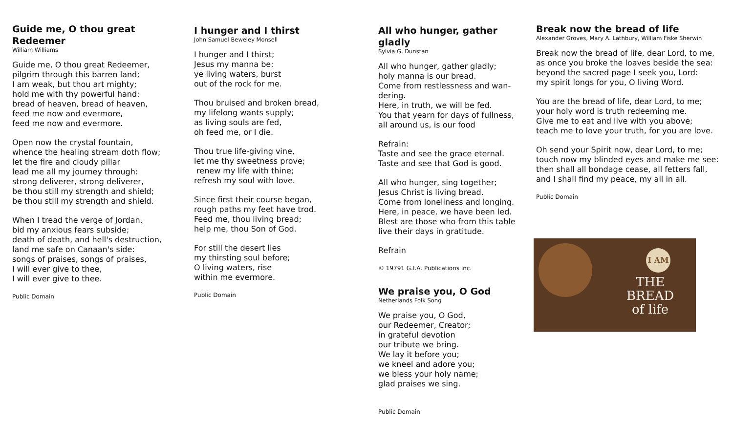Guide me, O thou great Redeemer
William Williams
Guide me, O thou great Redeemer,
pilgrim through this barren land;
I am weak, but thou art mighty;
hold me with thy powerful hand:
bread of heaven, bread of heaven,
feed me now and evermore,
feed me now and evermore.
Open now the crystal fountain,
whence the healing stream doth flow;
let the fire and cloudy pillar
lead me all my journey through:
strong deliverer, strong deliverer,
be thou still my strength and shield;
be thou still my strength and shield.
When I tread the verge of Jordan,
bid my anxious fears subside;
death of death, and hell's destruction,
land me safe on Canaan's side:
songs of praises, songs of praises,
I will ever give to thee,
I will ever give to thee.
Public Domain
I hunger and I thirst
John Samuel Beweley Monsell
I hunger and I thirst;
Jesus my manna be:
ye living waters, burst
out of the rock for me.
Thou bruised and broken bread,
my lifelong wants supply;
as living souls are fed,
oh feed me, or I die.
Thou true life-giving vine,
let me thy sweetness prove;
renew my life with thine;
refresh my soul with love.
Since first their course began,
rough paths my feet have trod.
Feed me, thou living bread;
help me, thou Son of God.
For still the desert lies
my thirsting soul before;
O living waters, rise
within me evermore.
Public Domain
All who hunger, gather gladly
Sylvia G. Dunstan
All who hunger, gather gladly;
holy manna is our bread.
Come from restlessness and wan-dering.
Here, in truth, we will be fed.
You that yearn for days of fullness,
all around us, is our food
Refrain:
Taste and see the grace eternal.
Taste and see that God is good.
All who hunger, sing together;
Jesus Christ is living bread.
Come from loneliness and longing.
Here, in peace, we have been led.
Blest are those who from this table
live their days in gratitude.
Refrain
© 19791 G.I.A. Publications Inc.
We praise you, O God
Netherlands Folk Song
We praise you, O God,
our Redeemer, Creator;
in grateful devotion
our tribute we bring.
We lay it before you;
we kneel and adore you;
we bless your holy name;
glad praises we sing.
Public Domain
Break now the bread of life
Alexander Groves, Mary A. Lathbury, William Fiske Sherwin
Break now the bread of life, dear Lord, to me,
as once you broke the loaves beside the sea:
beyond the sacred page I seek you, Lord:
my spirit longs for you, O living Word.
You are the bread of life, dear Lord, to me;
your holy word is truth redeeming me.
Give me to eat and live with you above;
teach me to love your truth, for you are love.
Oh send your Spirit now, dear Lord, to me;
touch now my blinded eyes and make me see:
then shall all bondage cease, all fetters fall,
and I shall find my peace, my all in all.
Public Domain
I AM
THE
BREAD
of life